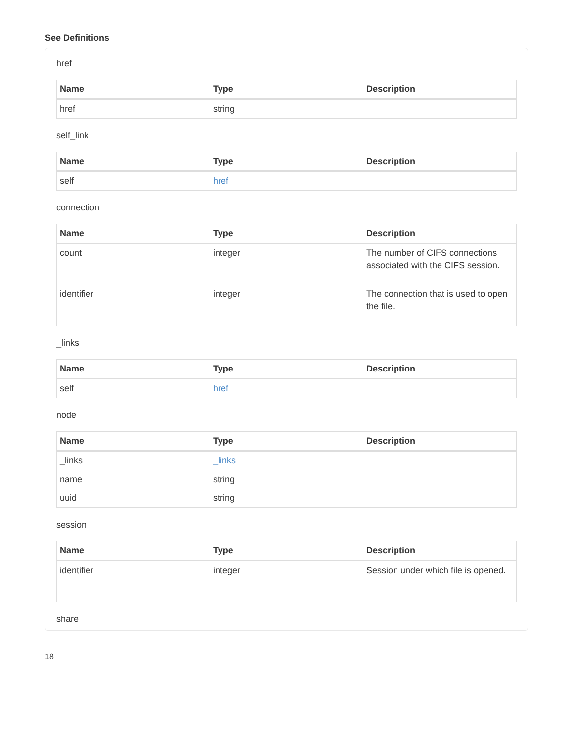See Definitions
href
| Name | Type | Description |
| --- | --- | --- |
| href | string | |
self_link
| Name | Type | Description |
| --- | --- | --- |
| self | href | |
connection
| Name | Type | Description |
| --- | --- | --- |
| count | integer | The number of CIFS connections associated with the CIFS session. |
| identifier | integer | The connection that is used to open the file. |
_links
| Name | Type | Description |
| --- | --- | --- |
| self | href | |
node
| Name | Type | Description |
| --- | --- | --- |
| _links | _links | |
| name | string | |
| uuid | string | |
session
| Name | Type | Description |
| --- | --- | --- |
| identifier | integer | Session under which file is opened. |
share
18